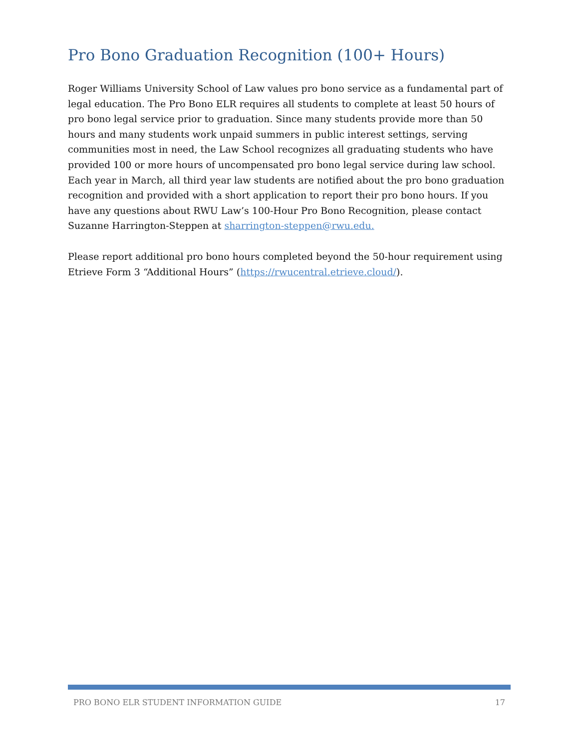Pro Bono Graduation Recognition (100+ Hours)
Roger Williams University School of Law values pro bono service as a fundamental part of legal education. The Pro Bono ELR requires all students to complete at least 50 hours of pro bono legal service prior to graduation. Since many students provide more than 50 hours and many students work unpaid summers in public interest settings, serving communities most in need, the Law School recognizes all graduating students who have provided 100 or more hours of uncompensated pro bono legal service during law school. Each year in March, all third year law students are notified about the pro bono graduation recognition and provided with a short application to report their pro bono hours. If you have any questions about RWU Law’s 100-Hour Pro Bono Recognition, please contact Suzanne Harrington-Steppen at sharrington-steppen@rwu.edu.
Please report additional pro bono hours completed beyond the 50-hour requirement using Etrieve Form 3 “Additional Hours” (https://rwucentral.etrieve.cloud/).
PRO BONO ELR STUDENT INFORMATION GUIDE 17